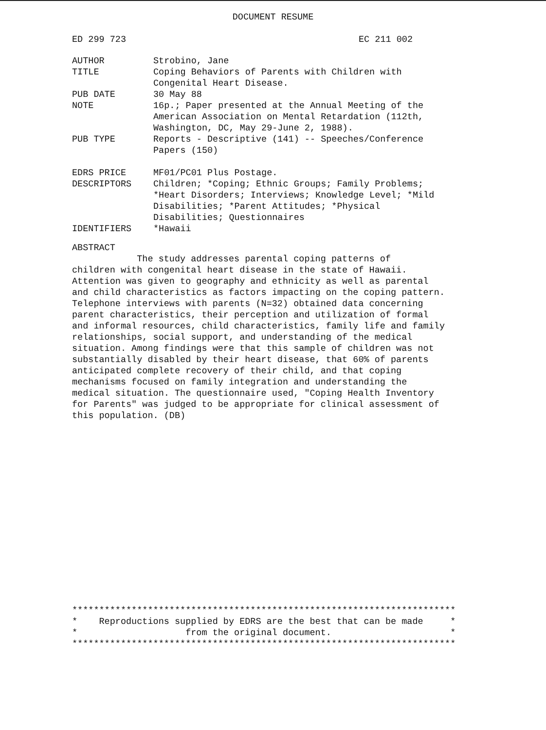DOCUMENT RESUME
ED 299 723 EC 211 002
| AUTHOR | Strobino, Jane |
| TITLE | Coping Behaviors of Parents with Children with Congenital Heart Disease. |
| PUB DATE | 30 May 88 |
| NOTE | 16p.; Paper presented at the Annual Meeting of the American Association on Mental Retardation (112th, Washington, DC, May 29-June 2, 1988). |
| PUB TYPE | Reports - Descriptive (141) -- Speeches/Conference Papers (150) |
| EDRS PRICE | MF01/PC01 Plus Postage. |
| DESCRIPTORS | Children; *Coping; Ethnic Groups; Family Problems; *Heart Disorders; Interviews; Knowledge Level; *Mild Disabilities; *Parent Attitudes; *Physical Disabilities; Questionnaires |
| IDENTIFIERS | *Hawaii |
ABSTRACT
The study addresses parental coping patterns of children with congenital heart disease in the state of Hawaii. Attention was given to geography and ethnicity as well as parental and child characteristics as factors impacting on the coping pattern. Telephone interviews with parents (N=32) obtained data concerning parent characteristics, their perception and utilization of formal and informal resources, child characteristics, family life and family relationships, social support, and understanding of the medical situation. Among findings were that this sample of children was not substantially disabled by their heart disease, that 60% of parents anticipated complete recovery of their child, and that coping mechanisms focused on family integration and understanding the medical situation. The questionnaire used, "Coping Health Inventory for Parents" was judged to be appropriate for clinical assessment of this population. (DB)
*********************************************************************** * Reproductions supplied by EDRS are the best that can be made * * from the original document. * ***********************************************************************